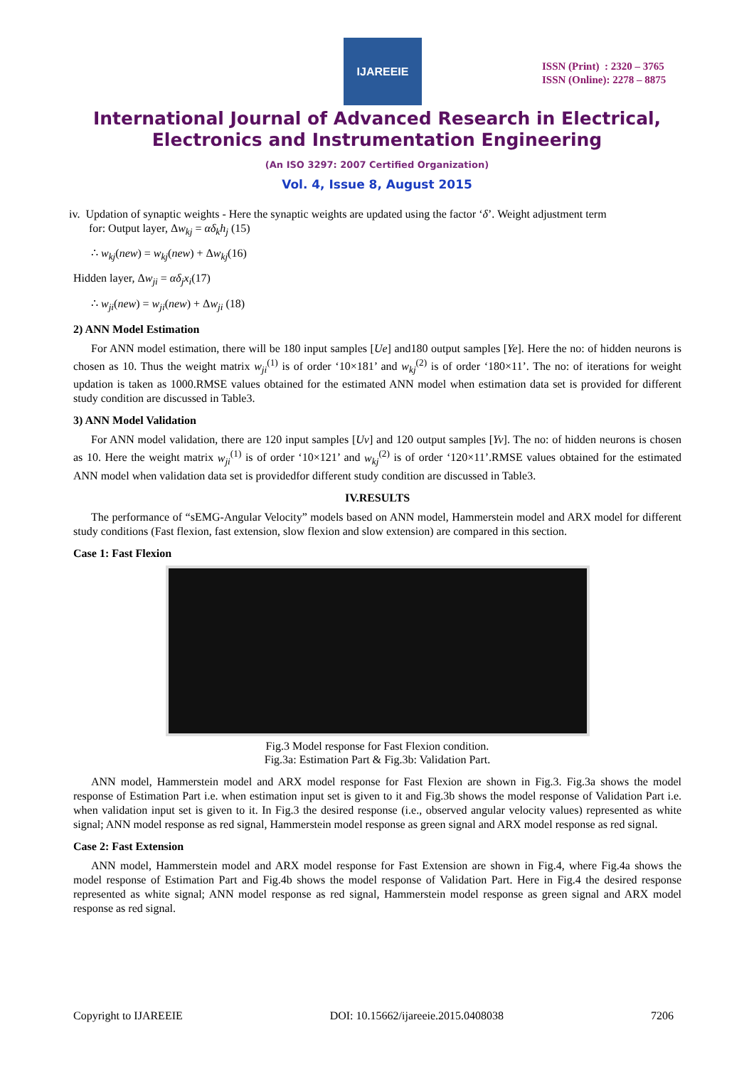IJAREEIE
ISSN (Print) : 2320 – 3765
ISSN (Online): 2278 – 8875
International Journal of Advanced Research in Electrical,
Electronics and Instrumentation Engineering
(An ISO 3297: 2007 Certified Organization)
Vol. 4, Issue 8, August 2015
iv. Updation of synaptic weights - Here the synaptic weights are updated using the factor ‘δ’. Weight adjustment term
for: Output layer, Δw<sub>kj</sub> = αδ<sub>k</sub>h<sub>j</sub> (15)
∴ w<sub>kj</sub>(new) = w<sub>kj</sub>(new) + Δw<sub>kj</sub>(16)
Hidden layer, Δw<sub>ji</sub> = αδ<sub>j</sub>x<sub>i</sub>(17)
∴ w<sub>ji</sub>(new) = w<sub>ji</sub>(new) + Δw<sub>ji</sub> (18)
2) ANN Model Estimation
For ANN model estimation, there will be 180 input samples [Ue] and180 output samples [Ye]. Here the no: of hidden neurons is chosen as 10. Thus the weight matrix w<sub>ji</sub><sup>(1)</sup> is of order ‘10×181’ and w<sub>kj</sub><sup>(2)</sup> is of order ‘180×11’. The no: of iterations for weight updation is taken as 1000.RMSE values obtained for the estimated ANN model when estimation data set is provided for different study condition are discussed in Table3.
3) ANN Model Validation
For ANN model validation, there are 120 input samples [Uv] and 120 output samples [Yv]. The no: of hidden neurons is chosen as 10. Here the weight matrix w<sub>ji</sub><sup>(1)</sup> is of order ‘10×121’ and w<sub>kj</sub><sup>(2)</sup> is of order ‘120×11’.RMSE values obtained for the estimated ANN model when validation data set is providedfor different study condition are discussed in Table3.
IV.RESULTS
The performance of “sEMG-Angular Velocity” models based on ANN model, Hammerstein model and ARX model for different study conditions (Fast flexion, fast extension, slow flexion and slow extension) are compared in this section.
Case 1: Fast Flexion
Fig.3 Model response for Fast Flexion condition.
Fig.3a: Estimation Part & Fig.3b: Validation Part.
ANN model, Hammerstein model and ARX model response for Fast Flexion are shown in Fig.3. Fig.3a shows the model response of Estimation Part i.e. when estimation input set is given to it and Fig.3b shows the model response of Validation Part i.e. when validation input set is given to it. In Fig.3 the desired response (i.e., observed angular velocity values) represented as white signal; ANN model response as red signal, Hammerstein model response as green signal and ARX model response as red signal.
Case 2: Fast Extension
ANN model, Hammerstein model and ARX model response for Fast Extension are shown in Fig.4, where Fig.4a shows the model response of Estimation Part and Fig.4b shows the model response of Validation Part. Here in Fig.4 the desired response represented as white signal; ANN model response as red signal, Hammerstein model response as green signal and ARX model response as red signal.
Copyright to IJAREEIE DOI: 10.15662/ijareeie.2015.0408038 7206